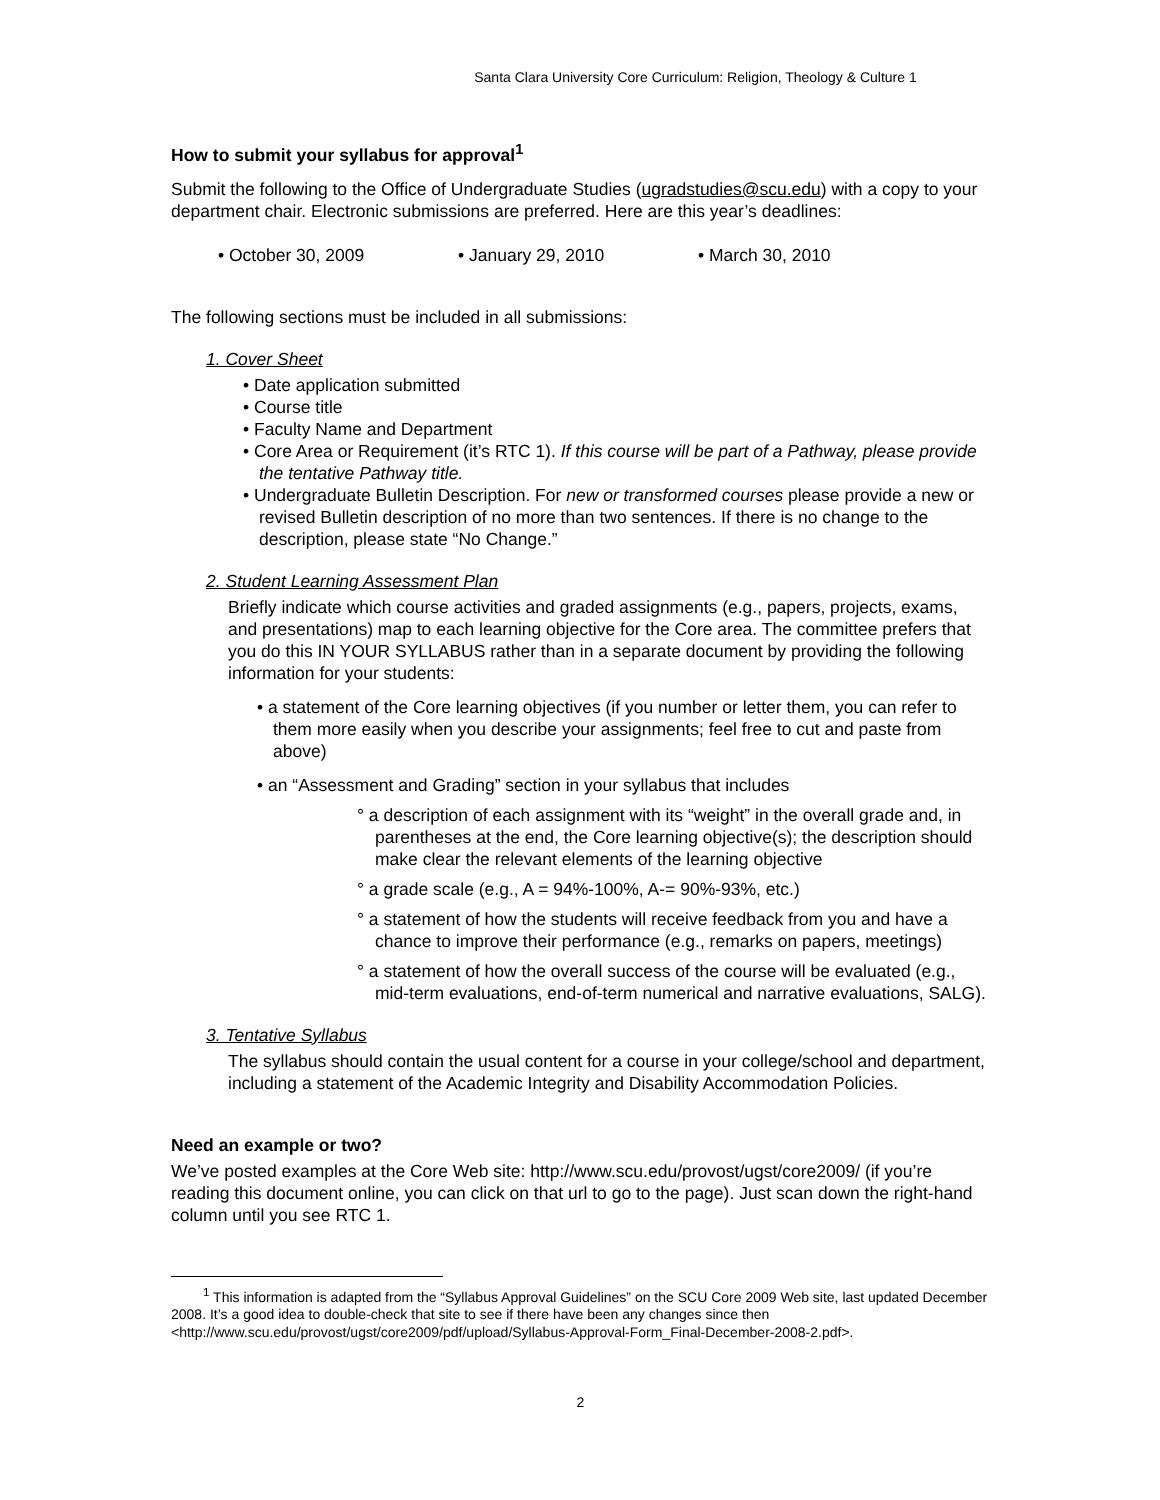Santa Clara University Core Curriculum: Religion, Theology & Culture 1
How to submit your syllabus for approval<sup>1</sup>
Submit the following to the Office of Undergraduate Studies (ugradstudies@scu.edu) with a copy to your department chair. Electronic submissions are preferred. Here are this year’s deadlines:
• October 30, 2009 • January 29, 2010 • March 30, 2010
The following sections must be included in all submissions:
1. Cover Sheet
• Date application submitted
• Course title
• Faculty Name and Department
• Core Area or Requirement (it’s RTC 1). If this course will be part of a Pathway, please provide the tentative Pathway title.
• Undergraduate Bulletin Description. For new or transformed courses please provide a new or revised Bulletin description of no more than two sentences. If there is no change to the description, please state “No Change.”
2. Student Learning Assessment Plan
Briefly indicate which course activities and graded assignments (e.g., papers, projects, exams, and presentations) map to each learning objective for the Core area. The committee prefers that you do this IN YOUR SYLLABUS rather than in a separate document by providing the following information for your students:
• a statement of the Core learning objectives (if you number or letter them, you can refer to them more easily when you describe your assignments; feel free to cut and paste from above)
• an “Assessment and Grading” section in your syllabus that includes
° a description of each assignment with its “weight” in the overall grade and, in parentheses at the end, the Core learning objective(s); the description should make clear the relevant elements of the learning objective
° a grade scale (e.g., A = 94%-100%, A-= 90%-93%, etc.)
° a statement of how the students will receive feedback from you and have a chance to improve their performance (e.g., remarks on papers, meetings)
° a statement of how the overall success of the course will be evaluated (e.g., mid-term evaluations, end-of-term numerical and narrative evaluations, SALG).
3. Tentative Syllabus
The syllabus should contain the usual content for a course in your college/school and department, including a statement of the Academic Integrity and Disability Accommodation Policies.
Need an example or two?
We’ve posted examples at the Core Web site: http://www.scu.edu/provost/ugst/core2009/ (if you’re reading this document online, you can click on that url to go to the page). Just scan down the right-hand column until you see RTC 1.
<sup>1</sup> This information is adapted from the “Syllabus Approval Guidelines” on the SCU Core 2009 Web site, last updated December 2008. It’s a good idea to double-check that site to see if there have been any changes since then <http://www.scu.edu/provost/ugst/core2009/pdf/upload/Syllabus-Approval-Form_Final-December-2008-2.pdf>.
2